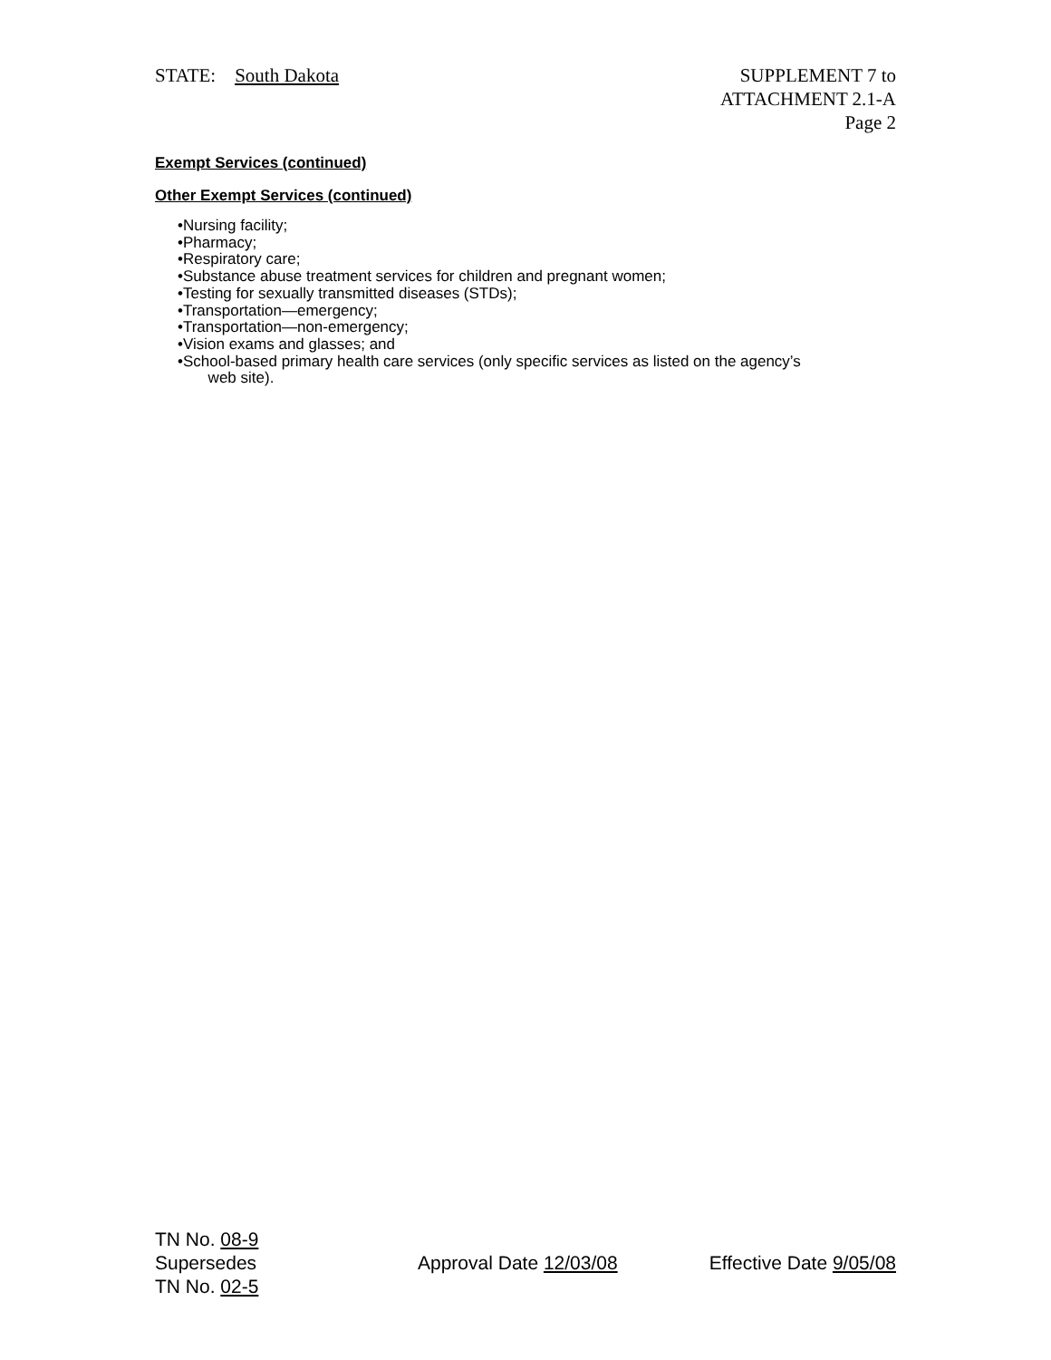STATE: South Dakota SUPPLEMENT 7 to
ATTACHMENT 2.1-A
Page 2
Exempt Services (continued)
Other Exempt Services (continued)
•Nursing facility;
•Pharmacy;
•Respiratory care;
•Substance abuse treatment services for children and pregnant women;
•Testing for sexually transmitted diseases (STDs);
•Transportation—emergency;
•Transportation—non-emergency;
•Vision exams and glasses; and
•School-based primary health care services (only specific services as listed on the agency’s
web site).
TN No. 08-9
Supersedes
TN No. 02-5
Approval Date 12/03/08 Effective Date 9/05/08